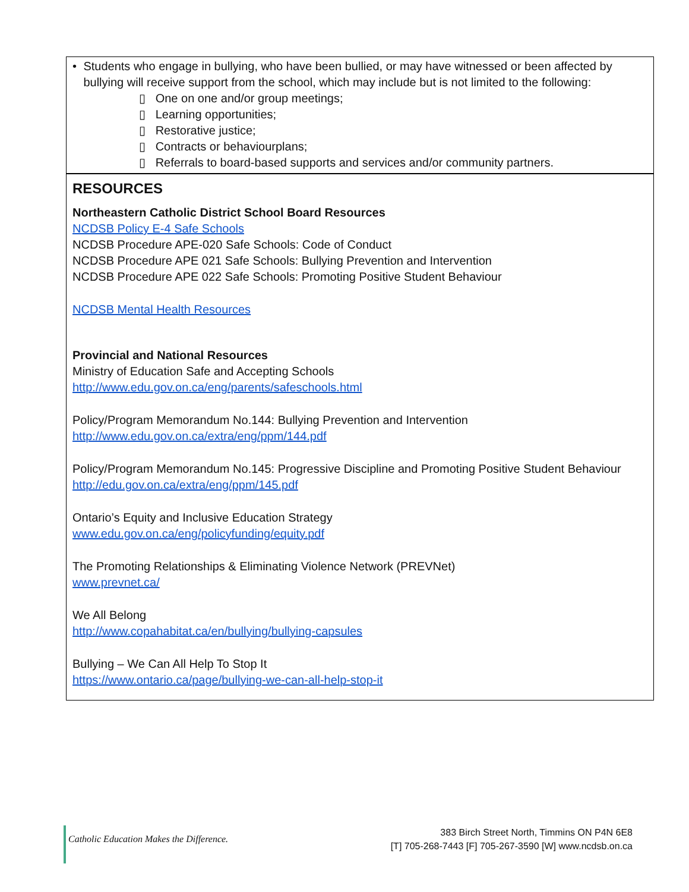• Students who engage in bullying, who have been bullied, or may have witnessed or been affected by bullying will receive support from the school, which may include but is not limited to the following:
▯ One on one and/or group meetings;
▯ Learning opportunities;
▯ Restorative justice;
▯ Contracts or behaviourplans;
▯ Referrals to board-based supports and services and/or community partners.
RESOURCES
Northeastern Catholic District School Board Resources
NCDSB Policy E-4 Safe Schools
NCDSB Procedure APE-020 Safe Schools: Code of Conduct
NCDSB Procedure APE 021 Safe Schools: Bullying Prevention and Intervention
NCDSB Procedure APE 022 Safe Schools: Promoting Positive Student Behaviour
NCDSB Mental Health Resources
Provincial and National Resources
Ministry of Education Safe and Accepting Schools
http://www.edu.gov.on.ca/eng/parents/safeschools.html
Policy/Program Memorandum No.144: Bullying Prevention and Intervention
http://www.edu.gov.on.ca/extra/eng/ppm/144.pdf
Policy/Program Memorandum No.145: Progressive Discipline and Promoting Positive Student Behaviour
http://edu.gov.on.ca/extra/eng/ppm/145.pdf
Ontario’s Equity and Inclusive Education Strategy
www.edu.gov.on.ca/eng/policyfunding/equity.pdf
The Promoting Relationships & Eliminating Violence Network (PREVNet)
www.prevnet.ca/
We All Belong
http://www.copahabitat.ca/en/bullying/bullying-capsules
Bullying – We Can All Help To Stop It
https://www.ontario.ca/page/bullying-we-can-all-help-stop-it
Catholic Education Makes the Difference.
383 Birch Street North, Timmins ON P4N 6E8
[T] 705-268-7443 [F] 705-267-3590 [W] www.ncdsb.on.ca